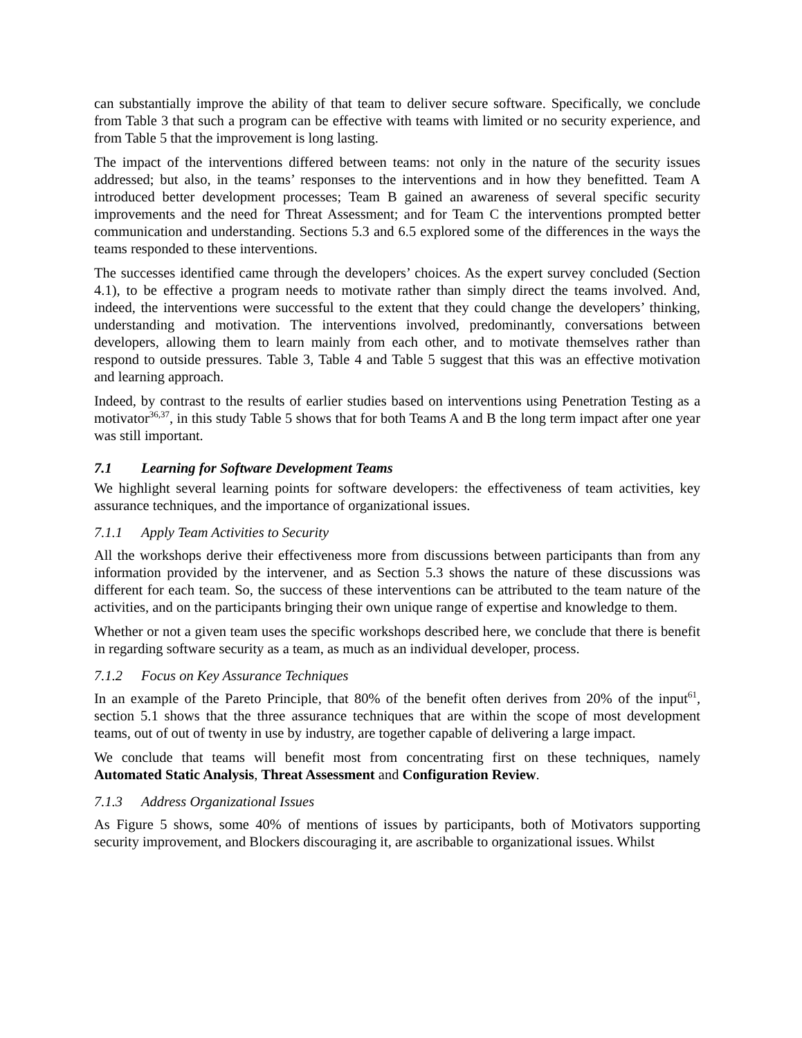can substantially improve the ability of that team to deliver secure software. Specifically, we conclude from Table 3 that such a program can be effective with teams with limited or no security experience, and from Table 5 that the improvement is long lasting.
The impact of the interventions differed between teams: not only in the nature of the security issues addressed; but also, in the teams’ responses to the interventions and in how they benefitted. Team A introduced better development processes; Team B gained an awareness of several specific security improvements and the need for Threat Assessment; and for Team C the interventions prompted better communication and understanding. Sections 5.3 and 6.5 explored some of the differences in the ways the teams responded to these interventions.
The successes identified came through the developers’ choices. As the expert survey concluded (Section 4.1), to be effective a program needs to motivate rather than simply direct the teams involved. And, indeed, the interventions were successful to the extent that they could change the developers’ thinking, understanding and motivation. The interventions involved, predominantly, conversations between developers, allowing them to learn mainly from each other, and to motivate themselves rather than respond to outside pressures. Table 3, Table 4 and Table 5 suggest that this was an effective motivation and learning approach.
Indeed, by contrast to the results of earlier studies based on interventions using Penetration Testing as a motivator<sup>36,37</sup>, in this study Table 5 shows that for both Teams A and B the long term impact after one year was still important.
7.1 Learning for Software Development Teams
We highlight several learning points for software developers: the effectiveness of team activities, key assurance techniques, and the importance of organizational issues.
7.1.1 Apply Team Activities to Security
All the workshops derive their effectiveness more from discussions between participants than from any information provided by the intervener, and as Section 5.3 shows the nature of these discussions was different for each team. So, the success of these interventions can be attributed to the team nature of the activities, and on the participants bringing their own unique range of expertise and knowledge to them.
Whether or not a given team uses the specific workshops described here, we conclude that there is benefit in regarding software security as a team, as much as an individual developer, process.
7.1.2 Focus on Key Assurance Techniques
In an example of the Pareto Principle, that 80% of the benefit often derives from 20% of the input<sup>61</sup>, section 5.1 shows that the three assurance techniques that are within the scope of most development teams, out of out of twenty in use by industry, are together capable of delivering a large impact.
We conclude that teams will benefit most from concentrating first on these techniques, namely Automated Static Analysis, Threat Assessment and Configuration Review.
7.1.3 Address Organizational Issues
As Figure 5 shows, some 40% of mentions of issues by participants, both of Motivators supporting security improvement, and Blockers discouraging it, are ascribable to organizational issues. Whilst